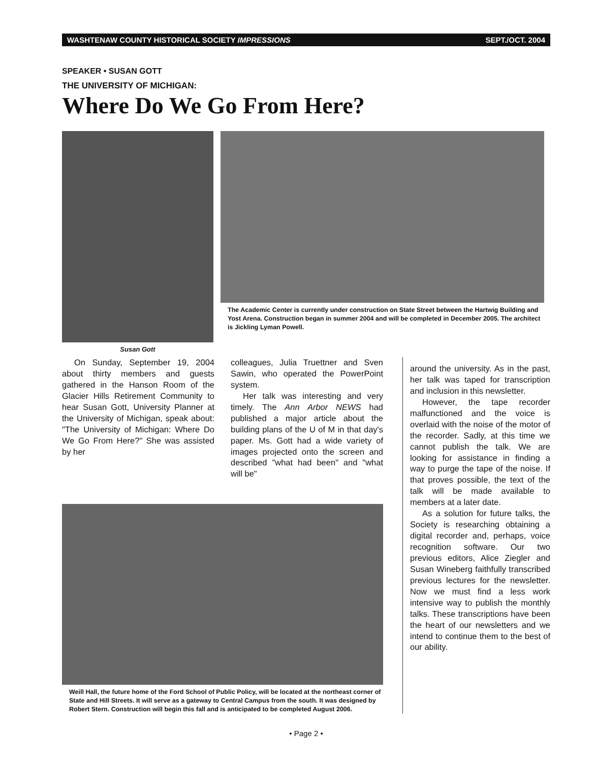WASHTENAW COUNTY HISTORICAL SOCIETY IMPRESSIONS SEPT./OCT. 2004
SPEAKER • SUSAN GOTT
THE UNIVERSITY OF MICHIGAN:
Where Do We Go From Here?
Susan Gott
The Academic Center is currently under construction on State Street between the Hartwig Building and Yost Arena. Construction began in summer 2004 and will be completed in December 2005. The architect is Jickling Lyman Powell.
On Sunday, September 19, 2004 about thirty members and guests gathered in the Hanson Room of the Glacier Hills Retirement Community to hear Susan Gott, University Planner at the University of Michigan, speak about: "The University of Michigan: Where Do We Go From Here?" She was assisted by her
colleagues, Julia Truettner and Sven Sawin, who operated the PowerPoint system.
Her talk was interesting and very timely. The Ann Arbor NEWS had published a major article about the building plans of the U of M in that day's paper. Ms. Gott had a wide variety of images projected onto the screen and described "what had been" and "what will be"
Weill Hall, the future home of the Ford School of Public Policy, will be located at the northeast corner of State and Hill Streets. It will serve as a gateway to Central Campus from the south. It was designed by Robert Stern. Construction will begin this fall and is anticipated to be completed August 2006.
around the university. As in the past, her talk was taped for transcription and inclusion in this newsletter.
However, the tape recorder malfunctioned and the voice is overlaid with the noise of the motor of the recorder. Sadly, at this time we cannot publish the talk. We are looking for assistance in finding a way to purge the tape of the noise. If that proves possible, the text of the talk will be made available to members at a later date.
As a solution for future talks, the Society is researching obtaining a digital recorder and, perhaps, voice recognition software. Our two previous editors, Alice Ziegler and Susan Wineberg faithfully transcribed previous lectures for the newsletter. Now we must find a less work intensive way to publish the monthly talks. These transcriptions have been the heart of our newsletters and we intend to continue them to the best of our ability.
• Page 2 •